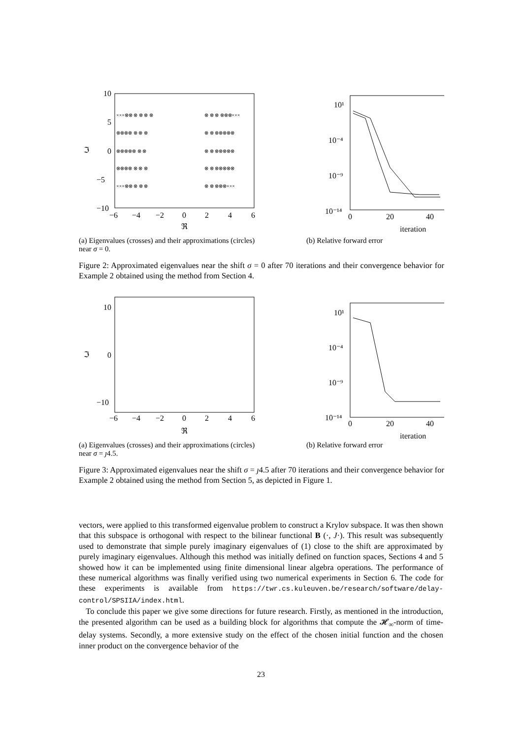10
5
0
−5
−10
ℑ
−6
−4
−2
0
2
4
6
ℜ
×××⊗⊗ ⊗ ⊗ ⊗ ⊗
⊗⊗⊗⊗ ⊗ ⊗ ⊗
⊗⊗⊗⊗⊗ ⊗ ⊗
⊗⊗⊗⊗ ⊗ ⊗ ⊗
×××⊗⊗ ⊗ ⊗ ⊗
⊗ ⊗ ⊗ ⊗⊗⊗×××
⊗ ⊗ ⊗⊗⊗⊗⊗
⊗ ⊗ ⊗⊗⊗⊗⊗
⊗ ⊗ ⊗⊗⊗⊗⊗
⊗ ⊗ ⊗⊗⊗×××
10¹
10⁻⁴
10⁻⁹
10⁻¹⁴
0
20
40
iteration
(a) Eigenvalues (crosses) and their approximations (circles) near σ = 0.
(b) Relative forward error
Figure 2: Approximated eigenvalues near the shift σ = 0 after 70 iterations and their convergence behavior for Example 2 obtained using the method from Section 4.
10
0
−10
ℑ
−6
−4
−2
0
2
4
6
ℜ
10¹
10⁻⁴
10⁻⁹
10⁻¹⁴
0
20
40
iteration
(a) Eigenvalues (crosses) and their approximations (circles) near σ = ȷ4.5.
(b) Relative forward error
Figure 3: Approximated eigenvalues near the shift σ = ȷ4.5 after 70 iterations and their convergence behavior for Example 2 obtained using the method from Section 5, as depicted in Figure 1.
vectors, were applied to this transformed eigenvalue problem to construct a Krylov subspace. It was then shown that this subspace is orthogonal with respect to the bilinear functional B (·, J·). This result was subsequently used to demonstrate that simple purely imaginary eigenvalues of (1) close to the shift are approximated by purely imaginary eigenvalues. Although this method was initially defined on function spaces, Sections 4 and 5 showed how it can be implemented using finite dimensional linear algebra operations. The performance of these numerical algorithms was finally verified using two numerical experiments in Section 6. The code for these experiments is available from https://twr.cs.kuleuven.be/research/software/delay-control/SPSIIA/index.html.
To conclude this paper we give some directions for future research. Firstly, as mentioned in the introduction, the presented algorithm can be used as a building block for algorithms that compute the 𝓗<sub>∞</sub>-norm of time-delay systems. Secondly, a more extensive study on the effect of the chosen initial function and the chosen inner product on the convergence behavior of the
23